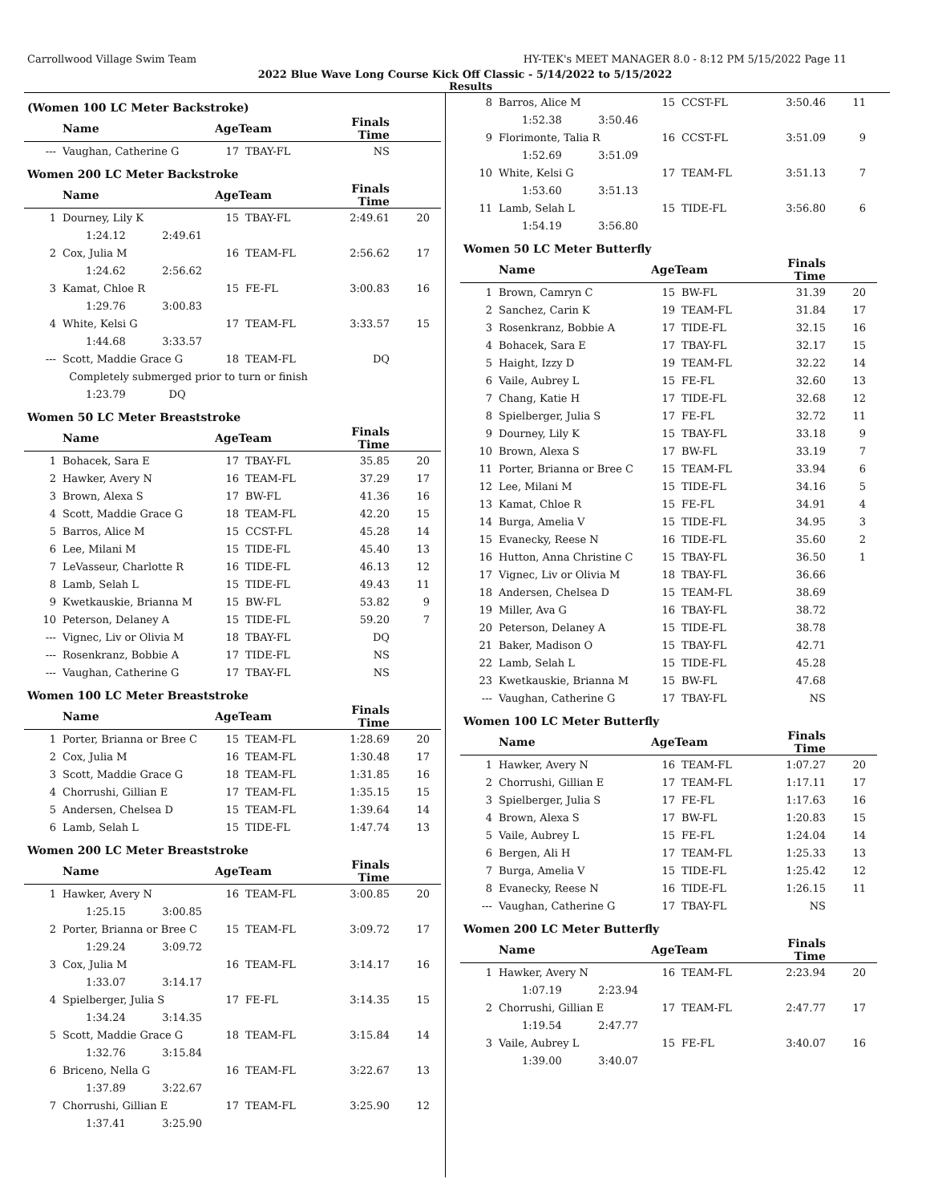Carrollwood Village Swim Team HY-TEK's MEET MANAGER 8.0 - 8:12 PM 5/15/2022 Page 11
2022 Blue Wave Long Course Kick Off Classic - 5/14/2022 to 5/15/2022
Results
(Women 100 LC Meter Backstroke)
| | Name | AgeTeam | | Finals Time | |
| --- | --- | --- | --- | --- | --- |
| --- | Vaughan, Catherine G | 17 | TBAY-FL | NS | |
Women 200 LC Meter Backstroke
| | Name | AgeTeam | | Finals Time | |
| --- | --- | --- | --- | --- | --- |
| 1 | Dourney, Lily K | 15 | TBAY-FL | 2:49.61 | 20 |
| | 1:24.12 2:49.61 | | | | |
| 2 | Cox, Julia M | 16 | TEAM-FL | 2:56.62 | 17 |
| | 1:24.62 2:56.62 | | | | |
| 3 | Kamat, Chloe R | 15 | FE-FL | 3:00.83 | 16 |
| | 1:29.76 3:00.83 | | | | |
| 4 | White, Kelsi G | 17 | TEAM-FL | 3:33.57 | 15 |
| | 1:44.68 3:33.57 | | | | |
| --- | Scott, Maddie Grace G | 18 | TEAM-FL | DQ | |
| | Completely submerged prior to turn or finish | | | | |
| | 1:23.79 DQ | | | | |
Women 50 LC Meter Breaststroke
| | Name | AgeTeam | | Finals Time | |
| --- | --- | --- | --- | --- | --- |
| 1 | Bohacek, Sara E | 17 | TBAY-FL | 35.85 | 20 |
| 2 | Hawker, Avery N | 16 | TEAM-FL | 37.29 | 17 |
| 3 | Brown, Alexa S | 17 | BW-FL | 41.36 | 16 |
| 4 | Scott, Maddie Grace G | 18 | TEAM-FL | 42.20 | 15 |
| 5 | Barros, Alice M | 15 | CCST-FL | 45.28 | 14 |
| 6 | Lee, Milani M | 15 | TIDE-FL | 45.40 | 13 |
| 7 | LeVasseur, Charlotte R | 16 | TIDE-FL | 46.13 | 12 |
| 8 | Lamb, Selah L | 15 | TIDE-FL | 49.43 | 11 |
| 9 | Kwetkauskie, Brianna M | 15 | BW-FL | 53.82 | 9 |
| 10 | Peterson, Delaney A | 15 | TIDE-FL | 59.20 | 7 |
| --- | Vignec, Liv or Olivia M | 18 | TBAY-FL | DQ | |
| --- | Rosenkranz, Bobbie A | 17 | TIDE-FL | NS | |
| --- | Vaughan, Catherine G | 17 | TBAY-FL | NS | |
Women 100 LC Meter Breaststroke
| | Name | AgeTeam | | Finals Time | |
| --- | --- | --- | --- | --- | --- |
| 1 | Porter, Brianna or Bree C | 15 | TEAM-FL | 1:28.69 | 20 |
| 2 | Cox, Julia M | 16 | TEAM-FL | 1:30.48 | 17 |
| 3 | Scott, Maddie Grace G | 18 | TEAM-FL | 1:31.85 | 16 |
| 4 | Chorrushi, Gillian E | 17 | TEAM-FL | 1:35.15 | 15 |
| 5 | Andersen, Chelsea D | 15 | TEAM-FL | 1:39.64 | 14 |
| 6 | Lamb, Selah L | 15 | TIDE-FL | 1:47.74 | 13 |
Women 200 LC Meter Breaststroke
| | Name | AgeTeam | | Finals Time | |
| --- | --- | --- | --- | --- | --- |
| 1 | Hawker, Avery N | 16 | TEAM-FL | 3:00.85 | 20 |
| | 1:25.15 3:00.85 | | | | |
| 2 | Porter, Brianna or Bree C | 15 | TEAM-FL | 3:09.72 | 17 |
| | 1:29.24 3:09.72 | | | | |
| 3 | Cox, Julia M | 16 | TEAM-FL | 3:14.17 | 16 |
| | 1:33.07 3:14.17 | | | | |
| 4 | Spielberger, Julia S | 17 | FE-FL | 3:14.35 | 15 |
| | 1:34.24 3:14.35 | | | | |
| 5 | Scott, Maddie Grace G | 18 | TEAM-FL | 3:15.84 | 14 |
| | 1:32.76 3:15.84 | | | | |
| 6 | Briceno, Nella G | 16 | TEAM-FL | 3:22.67 | 13 |
| | 1:37.89 3:22.67 | | | | |
| 7 | Chorrushi, Gillian E | 17 | TEAM-FL | 3:25.90 | 12 |
| | 1:37.41 3:25.90 | | | | |
| 8 | Barros, Alice M | 15 | CCST-FL | 3:50.46 | 11 |
| | 1:52.38 3:50.46 | | | | |
| 9 | Florimonte, Talia R | 16 | CCST-FL | 3:51.09 | 9 |
| | 1:52.69 3:51.09 | | | | |
| 10 | White, Kelsi G | 17 | TEAM-FL | 3:51.13 | 7 |
| | 1:53.60 3:51.13 | | | | |
| 11 | Lamb, Selah L | 15 | TIDE-FL | 3:56.80 | 6 |
| | 1:54.19 3:56.80 | | | | |
Women 50 LC Meter Butterfly
| | Name | AgeTeam | | Finals Time | |
| --- | --- | --- | --- | --- | --- |
| 1 | Brown, Camryn C | 15 | BW-FL | 31.39 | 20 |
| 2 | Sanchez, Carin K | 19 | TEAM-FL | 31.84 | 17 |
| 3 | Rosenkranz, Bobbie A | 17 | TIDE-FL | 32.15 | 16 |
| 4 | Bohacek, Sara E | 17 | TBAY-FL | 32.17 | 15 |
| 5 | Haight, Izzy D | 19 | TEAM-FL | 32.22 | 14 |
| 6 | Vaile, Aubrey L | 15 | FE-FL | 32.60 | 13 |
| 7 | Chang, Katie H | 17 | TIDE-FL | 32.68 | 12 |
| 8 | Spielberger, Julia S | 17 | FE-FL | 32.72 | 11 |
| 9 | Dourney, Lily K | 15 | TBAY-FL | 33.18 | 9 |
| 10 | Brown, Alexa S | 17 | BW-FL | 33.19 | 7 |
| 11 | Porter, Brianna or Bree C | 15 | TEAM-FL | 33.94 | 6 |
| 12 | Lee, Milani M | 15 | TIDE-FL | 34.16 | 5 |
| 13 | Kamat, Chloe R | 15 | FE-FL | 34.91 | 4 |
| 14 | Burga, Amelia V | 15 | TIDE-FL | 34.95 | 3 |
| 15 | Evanecky, Reese N | 16 | TIDE-FL | 35.60 | 2 |
| 16 | Hutton, Anna Christine C | 15 | TBAY-FL | 36.50 | 1 |
| 17 | Vignec, Liv or Olivia M | 18 | TBAY-FL | 36.66 | |
| 18 | Andersen, Chelsea D | 15 | TEAM-FL | 38.69 | |
| 19 | Miller, Ava G | 16 | TBAY-FL | 38.72 | |
| 20 | Peterson, Delaney A | 15 | TIDE-FL | 38.78 | |
| 21 | Baker, Madison O | 15 | TBAY-FL | 42.71 | |
| 22 | Lamb, Selah L | 15 | TIDE-FL | 45.28 | |
| 23 | Kwetkauskie, Brianna M | 15 | BW-FL | 47.68 | |
| --- | Vaughan, Catherine G | 17 | TBAY-FL | NS | |
Women 100 LC Meter Butterfly
| | Name | AgeTeam | | Finals Time | |
| --- | --- | --- | --- | --- | --- |
| 1 | Hawker, Avery N | 16 | TEAM-FL | 1:07.27 | 20 |
| 2 | Chorrushi, Gillian E | 17 | TEAM-FL | 1:17.11 | 17 |
| 3 | Spielberger, Julia S | 17 | FE-FL | 1:17.63 | 16 |
| 4 | Brown, Alexa S | 17 | BW-FL | 1:20.83 | 15 |
| 5 | Vaile, Aubrey L | 15 | FE-FL | 1:24.04 | 14 |
| 6 | Bergen, Ali H | 17 | TEAM-FL | 1:25.33 | 13 |
| 7 | Burga, Amelia V | 15 | TIDE-FL | 1:25.42 | 12 |
| 8 | Evanecky, Reese N | 16 | TIDE-FL | 1:26.15 | 11 |
| --- | Vaughan, Catherine G | 17 | TBAY-FL | NS | |
Women 200 LC Meter Butterfly
| | Name | AgeTeam | | Finals Time | |
| --- | --- | --- | --- | --- | --- |
| 1 | Hawker, Avery N | 16 | TEAM-FL | 2:23.94 | 20 |
| | 1:07.19 2:23.94 | | | | |
| 2 | Chorrushi, Gillian E | 17 | TEAM-FL | 2:47.77 | 17 |
| | 1:19.54 2:47.77 | | | | |
| 3 | Vaile, Aubrey L | 15 | FE-FL | 3:40.07 | 16 |
| | 1:39.00 3:40.07 | | | | |